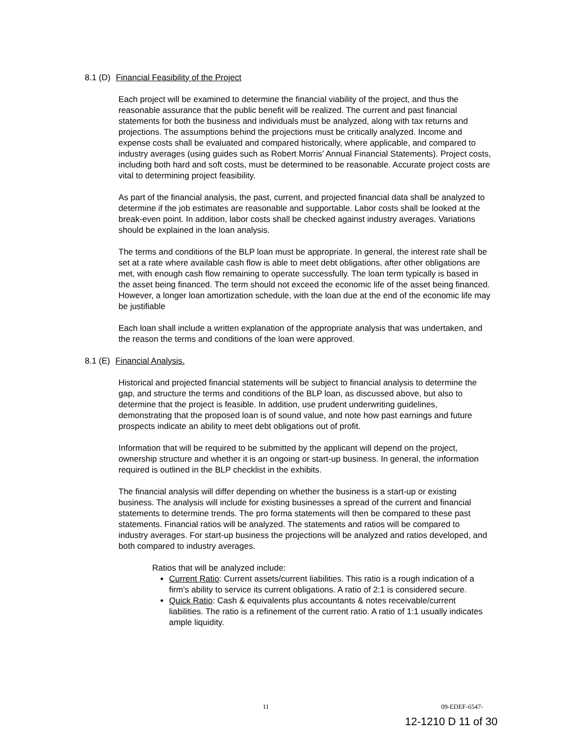8.1 (D) Financial Feasibility of the Project
Each project will be examined to determine the financial viability of the project, and thus the reasonable assurance that the public benefit will be realized. The current and past financial statements for both the business and individuals must be analyzed, along with tax returns and projections. The assumptions behind the projections must be critically analyzed. Income and expense costs shall be evaluated and compared historically, where applicable, and compared to industry averages (using guides such as Robert Morris’ Annual Financial Statements). Project costs, including both hard and soft costs, must be determined to be reasonable. Accurate project costs are vital to determining project feasibility.
As part of the financial analysis, the past, current, and projected financial data shall be analyzed to determine if the job estimates are reasonable and supportable. Labor costs shall be looked at the break-even point. In addition, labor costs shall be checked against industry averages. Variations should be explained in the loan analysis.
The terms and conditions of the BLP loan must be appropriate. In general, the interest rate shall be set at a rate where available cash flow is able to meet debt obligations, after other obligations are met, with enough cash flow remaining to operate successfully. The loan term typically is based in the asset being financed. The term should not exceed the economic life of the asset being financed. However, a longer loan amortization schedule, with the loan due at the end of the economic life may be justifiable
Each loan shall include a written explanation of the appropriate analysis that was undertaken, and the reason the terms and conditions of the loan were approved.
8.1 (E) Financial Analysis.
Historical and projected financial statements will be subject to financial analysis to determine the gap, and structure the terms and conditions of the BLP loan, as discussed above, but also to determine that the project is feasible. In addition, use prudent underwriting guidelines, demonstrating that the proposed loan is of sound value, and note how past earnings and future prospects indicate an ability to meet debt obligations out of profit.
Information that will be required to be submitted by the applicant will depend on the project, ownership structure and whether it is an ongoing or start-up business. In general, the information required is outlined in the BLP checklist in the exhibits.
The financial analysis will differ depending on whether the business is a start-up or existing business. The analysis will include for existing businesses a spread of the current and financial statements to determine trends. The pro forma statements will then be compared to these past statements. Financial ratios will be analyzed. The statements and ratios will be compared to industry averages. For start-up business the projections will be analyzed and ratios developed, and both compared to industry averages.
Ratios that will be analyzed include:
Current Ratio: Current assets/current liabilities. This ratio is a rough indication of a firm’s ability to service its current obligations. A ratio of 2:1 is considered secure.
Quick Ratio: Cash & equivalents plus accountants & notes receivable/current liabilities. The ratio is a refinement of the current ratio. A ratio of 1:1 usually indicates ample liquidity.
11 09-EDEF-6547-
12-1210 D 11 of 30